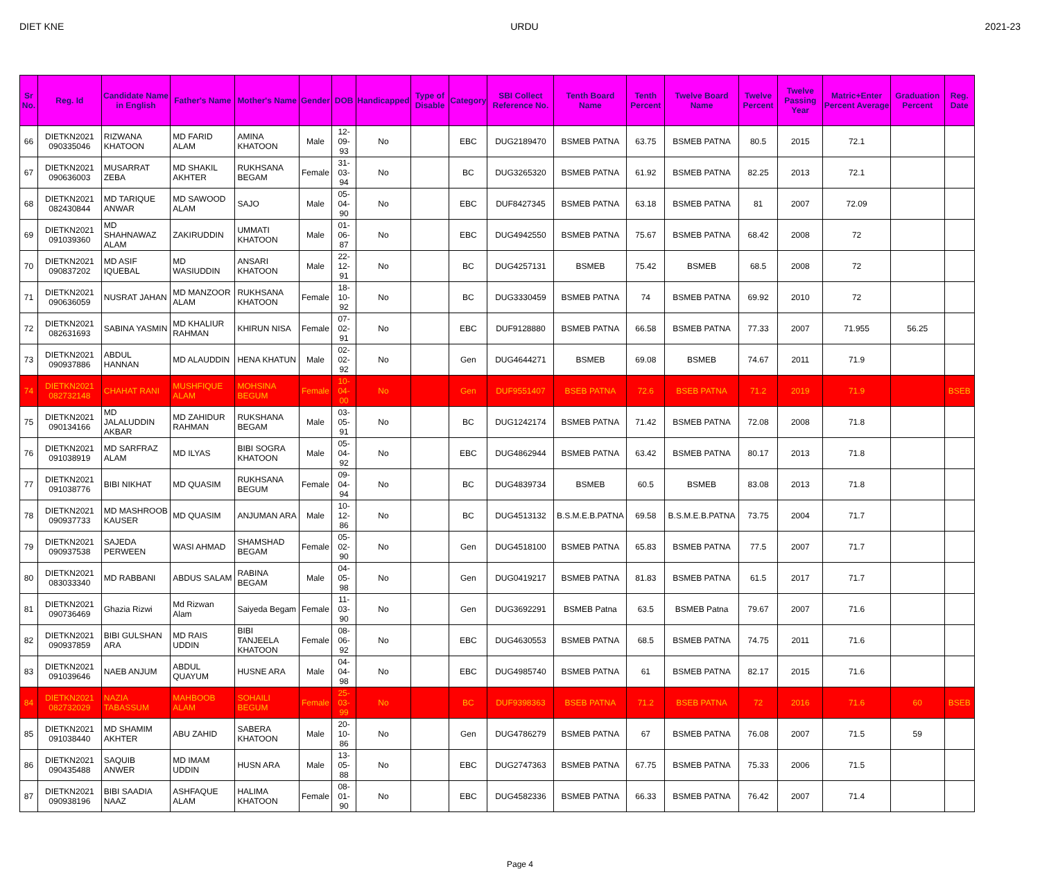DIET KNE URDU 2021-23
| Sr No. | Reg. Id | Candidate Name in English | Father's Name | Mother's Name | Gender | DOB | Handicapped | Type of Disable | Category | SBI Collect Reference No. | Tenth Board Name | Tenth Percent | Twelve Board Name | Twelve Percent | Twelve Passing Year | Matric+Enter Percent Average | Graduation Percent | Reg. Date |
| --- | --- | --- | --- | --- | --- | --- | --- | --- | --- | --- | --- | --- | --- | --- | --- | --- | --- | --- |
| 66 | DIETKN2021 090335046 | RIZWANA KHATOON | MD FARID ALAM | AMINA KHATOON | Male | 12-09-93 | No | | EBC | DUG2189470 | BSMEB PATNA | 63.75 | BSMEB PATNA | 80.5 | 2015 | 72.1 | | |
| 67 | DIETKN2021 090636003 | MUSARRAT ZEBA | MD SHAKIL AKHTER | RUKHSANA BEGAM | Female | 31-03-94 | No | | BC | DUG3265320 | BSMEB PATNA | 61.92 | BSMEB PATNA | 82.25 | 2013 | 72.1 | | |
| 68 | DIETKN2021 082430844 | MD TARIQUE ANWAR | MD SAWOOD ALAM | SAJO | Male | 05-04-90 | No | | EBC | DUF8427345 | BSMEB PATNA | 63.18 | BSMEB PATNA | 81 | 2007 | 72.09 | | |
| 69 | DIETKN2021 091039360 | MD SHAHNAWAZ ALAM | ZAKIRUDDIN | UMMATI KHATOON | Male | 01-06-87 | No | | EBC | DUG4942550 | BSMEB PATNA | 75.67 | BSMEB PATNA | 68.42 | 2008 | 72 | | |
| 70 | DIETKN2021 090837202 | MD ASIF IQUEBAL | MD WASIUDDIN | ANSARI KHATOON | Male | 22-12-91 | No | | BC | DUG4257131 | BSMEB | 75.42 | BSMEB | 68.5 | 2008 | 72 | | |
| 71 | DIETKN2021 090636059 | NUSRAT JAHAN | MD MANZOOR ALAM | RUKHSANA KHATOON | Female | 18-10-92 | No | | BC | DUG3330459 | BSMEB PATNA | 74 | BSMEB PATNA | 69.92 | 2010 | 72 | | |
| 72 | DIETKN2021 082631693 | SABINA YASMIN | MD KHALIUR RAHMAN | KHIRUN NISA | Female | 07-02-91 | No | | EBC | DUF9128880 | BSMEB PATNA | 66.58 | BSMEB PATNA | 77.33 | 2007 | 71.955 | 56.25 | |
| 73 | DIETKN2021 090937886 | ABDUL HANNAN | MD ALAUDDIN | HENA KHATUN | Male | 02-02-92 | No | | Gen | DUG4644271 | BSMEB | 69.08 | BSMEB | 74.67 | 2011 | 71.9 | | |
| 74 | DIETKN2021 082732148 | CHAHAT RANI | MUSHFIQUE ALAM | MOHSINA BEGUM | Female | 10-04-00 | No | | Gen | DUF9551407 | BSEB PATNA | 72.6 | BSEB PATNA | 71.2 | 2019 | 71.9 | | BSEB |
| 75 | DIETKN2021 090134166 | MD JALALUDDIN AKBAR | MD ZAHIDUR RAHMAN | RUKSHANA BEGAM | Male | 03-05-91 | No | | BC | DUG1242174 | BSMEB PATNA | 71.42 | BSMEB PATNA | 72.08 | 2008 | 71.8 | | |
| 76 | DIETKN2021 091038919 | MD SARFRAZ ALAM | MD ILYAS | BIBI SOGRA KHATOON | Male | 05-04-92 | No | | EBC | DUG4862944 | BSMEB PATNA | 63.42 | BSMEB PATNA | 80.17 | 2013 | 71.8 | | |
| 77 | DIETKN2021 091038776 | BIBI NIKHAT | MD QUASIM | RUKHSANA BEGUM | Female | 09-04-94 | No | | BC | DUG4839734 | BSMEB | 60.5 | BSMEB | 83.08 | 2013 | 71.8 | | |
| 78 | DIETKN2021 090937733 | MD MASHROOB KAUSER | MD QUASIM | ANJUMAN ARA | Male | 10-12-86 | No | | BC | DUG4513132 | B.S.M.E.B.PATNA | 69.58 | B.S.M.E.B.PATNA | 73.75 | 2004 | 71.7 | | |
| 79 | DIETKN2021 090937538 | SAJEDA PERWEEN | WASI AHMAD | SHAMSHAD BEGAM | Female | 05-02-90 | No | | Gen | DUG4518100 | BSMEB PATNA | 65.83 | BSMEB PATNA | 77.5 | 2007 | 71.7 | | |
| 80 | DIETKN2021 083033340 | MD RABBANI | ABDUS SALAM | RABINA BEGAM | Male | 04-05-98 | No | | Gen | DUG0419217 | BSMEB PATNA | 81.83 | BSMEB PATNA | 61.5 | 2017 | 71.7 | | |
| 81 | DIETKN2021 090736469 | Ghazia Rizwi | Md Rizwan Alam | Saiyeda Begam | Female | 11-03-90 | No | | Gen | DUG3692291 | BSMEB Patna | 63.5 | BSMEB Patna | 79.67 | 2007 | 71.6 | | |
| 82 | DIETKN2021 090937859 | BIBI GULSHAN ARA | MD RAIS UDDIN | BIBI TANJEELA KHATOON | Female | 08-06-92 | No | | EBC | DUG4630553 | BSMEB PATNA | 68.5 | BSMEB PATNA | 74.75 | 2011 | 71.6 | | |
| 83 | DIETKN2021 091039646 | NAEB ANJUM | ABDUL QUAYUM | HUSNE ARA | Male | 04-04-98 | No | | EBC | DUG4985740 | BSMEB PATNA | 61 | BSMEB PATNA | 82.17 | 2015 | 71.6 | | |
| 84 | DIETKN2021 082732029 | NAZIA TABASSUM | MAHBOOB ALAM | SOHAILI BEGUM | Female | 25-03-99 | No | | BC | DUF9398363 | BSEB PATNA | 71.2 | BSEB PATNA | 72 | 2016 | 71.6 | 60 | BSEB |
| 85 | DIETKN2021 091038440 | MD SHAMIM AKHTER | ABU ZAHID | SABERA KHATOON | Male | 20-10-86 | No | | Gen | DUG4786279 | BSMEB PATNA | 67 | BSMEB PATNA | 76.08 | 2007 | 71.5 | 59 | |
| 86 | DIETKN2021 090435488 | SAQUIB ANWER | MD IMAM UDDIN | HUSN ARA | Male | 13-05-88 | No | | EBC | DUG2747363 | BSMEB PATNA | 67.75 | BSMEB PATNA | 75.33 | 2006 | 71.5 | | |
| 87 | DIETKN2021 090938196 | BIBI SAADIA NAAZ | ASHFAQUE ALAM | HALIMA KHATOON | Female | 08-01-90 | No | | EBC | DUG4582336 | BSMEB PATNA | 66.33 | BSMEB PATNA | 76.42 | 2007 | 71.4 | | |
Page 4